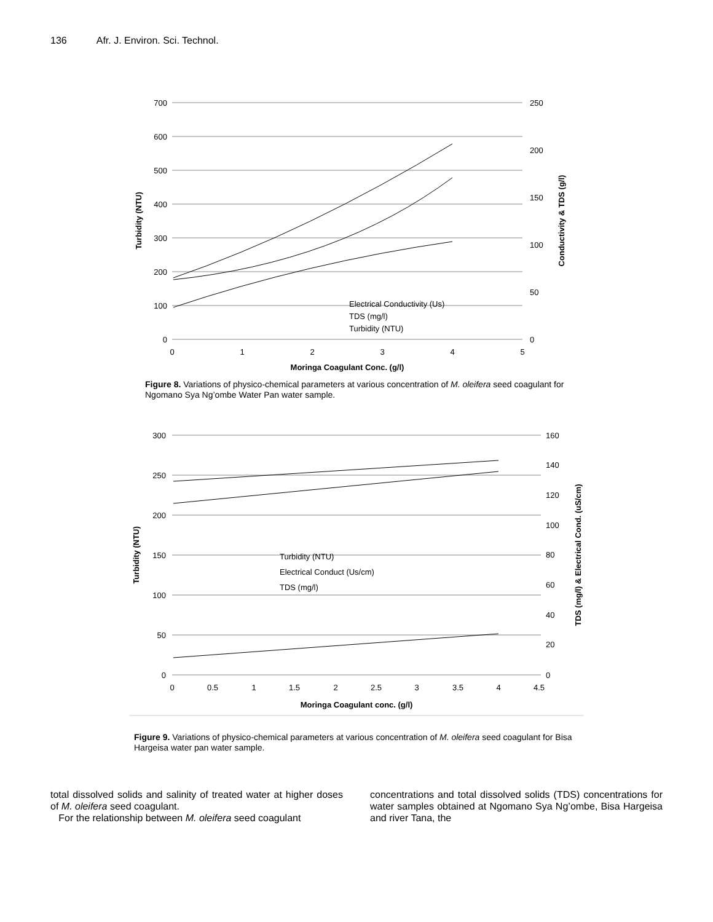136 Afr. J. Environ. Sci. Technol.
700
600
500
400
300
200
100
0
250
200
150
100
50
0
0
1
2
3
4
5
Moringa Coagulant Conc. (g/l)
Turbidity (NTU)
Conductivity & TDS (g/l)
Electrical Conductivity (Us)
TDS (mg/l)
Turbidity (NTU)
Figure 8. Variations of physico-chemical parameters at various concentration of M. oleifera seed coagulant for Ngomano Sya Ng’ombe Water Pan water sample.
300
250
200
150
100
50
0
160
140
120
100
80
60
40
20
0
0
0.5
1
1.5
2
2.5
3
3.5
4
4.5
Moringa Coagulant conc. (g/l)
Turbidity (NTU)
TDS (mg/l) & Electrical Cond. (uS/cm)
Turbidity (NTU)
Electrical Conduct (Us/cm)
TDS (mg/l)
Figure 9. Variations of physico-chemical parameters at various concentration of M. oleifera seed coagulant for Bisa Hargeisa water pan water sample.
total dissolved solids and salinity of treated water at higher doses of M. oleifera seed coagulant.
For the relationship between M. oleifera seed coagulant
concentrations and total dissolved solids (TDS) concentrations for water samples obtained at Ngomano Sya Ng’ombe, Bisa Hargeisa and river Tana, the